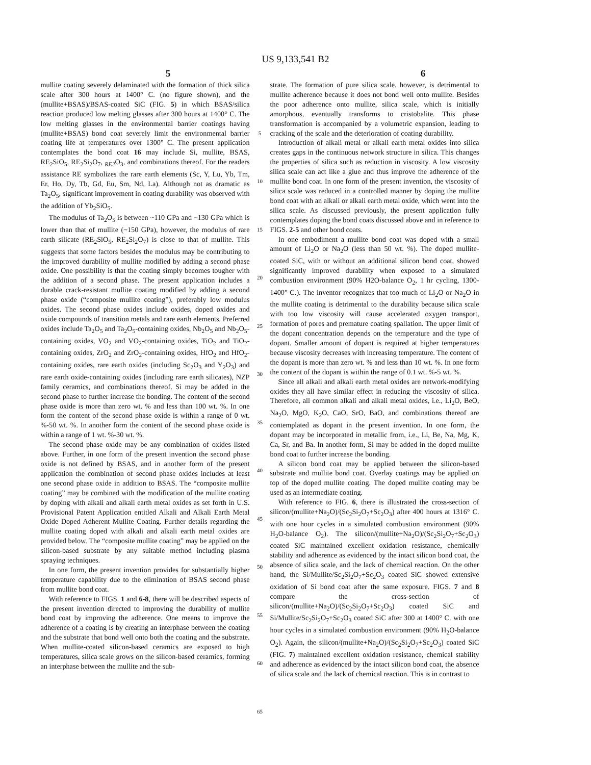US 9,133,541 B2
5 6
mullite coating severely delaminated with the formation of thick silica scale after 300 hours at 1400° C. (no figure shown), and the (mullite+BSAS)/BSAS-coated SiC (FIG. 5) in which BSAS/silica reaction produced low melting glasses after 300 hours at 1400° C. The low melting glasses in the environmental barrier coatings having (mullite+BSAS) bond coat severely limit the environmental barrier coating life at temperatures over 1300° C. The present application contemplates the bond coat 16 may include Si, mullite, BSAS, RE<sub>2</sub>SiO<sub>5</sub>, RE<sub>2</sub>Si<sub>2</sub>O<sub>7</sub>, <sub>RE2</sub>O<sub>3</sub>, and combinations thereof. For the readers assistance RE symbolizes the rare earth elements (Sc, Y, Lu, Yb, Tm, Er, Ho, Dy, Tb, Gd, Eu, Sm, Nd, La). Although not as dramatic as Ta<sub>2</sub>O<sub>5</sub>, significant improvement in coating durability was observed with the addition of Yb<sub>2</sub>SiO<sub>5</sub>.
The modulus of Ta<sub>2</sub>O<sub>5</sub> is between ~110 GPa and ~130 GPa which is lower than that of mullite (~150 GPa), however, the modulus of rare earth silicate (RE<sub>2</sub>SiO<sub>5</sub>, RE<sub>2</sub>Si<sub>2</sub>O<sub>7</sub>) is close to that of mullite. This suggests that some factors besides the modulus may be contributing to the improved durability of mullite modified by adding a second phase oxide. One possibility is that the coating simply becomes tougher with the addition of a second phase. The present application includes a durable crack-resistant mullite coating modified by adding a second phase oxide (“composite mullite coating”), preferably low modulus oxides. The second phase oxides include oxides, doped oxides and oxide compounds of transition metals and rare earth elements. Preferred oxides include Ta<sub>2</sub>O<sub>5</sub> and Ta<sub>2</sub>O<sub>5</sub>-containing oxides, Nb<sub>2</sub>O<sub>5</sub> and Nb<sub>2</sub>O<sub>5</sub>-containing oxides, VO<sub>2</sub> and VO<sub>2</sub>-containing oxides, TiO<sub>2</sub> and TiO<sub>2</sub>-containing oxides, ZrO<sub>2</sub> and ZrO<sub>2</sub>-containing oxides, HfO<sub>2</sub> and HfO<sub>2</sub>-containing oxides, rare earth oxides (including Sc<sub>2</sub>O<sub>3</sub> and Y<sub>2</sub>O<sub>3</sub>) and rare earth oxide-containing oxides (including rare earth silicates), NZP family ceramics, and combinations thereof. Si may be added in the second phase to further increase the bonding. The content of the second phase oxide is more than zero wt. % and less than 100 wt. %. In one form the content of the second phase oxide is within a range of 0 wt. %-50 wt. %. In another form the content of the second phase oxide is within a range of 1 wt. %-30 wt. %.
The second phase oxide may be any combination of oxides listed above. Further, in one form of the present invention the second phase oxide is not defined by BSAS, and in another form of the present application the combination of second phase oxides includes at least one second phase oxide in addition to BSAS. The “composite mullite coating” may be combined with the modification of the mullite coating by doping with alkali and alkali earth metal oxides as set forth in U.S. Provisional Patent Application entitled Alkali and Alkali Earth Metal Oxide Doped Adherent Mullite Coating. Further details regarding the mullite coating doped with alkali and alkali earth metal oxides are provided below. The “composite mullite coating” may be applied on the silicon-based substrate by any suitable method including plasma spraying techniques.
In one form, the present invention provides for substantially higher temperature capability due to the elimination of BSAS second phase from mullite bond coat.
With reference to FIGS. 1 and 6-8, there will be described aspects of the present invention directed to improving the durability of mullite bond coat by improving the adherence. One means to improve the adherence of a coating is by creating an interphase between the coating and the substrate that bond well onto both the coating and the substrate. When mullite-coated silicon-based ceramics are exposed to high temperatures, silica scale grows on the silicon-based ceramics, forming an interphase between the mullite and the sub-
5
10
15
20
25
30
35
40
45
50
55
60
65
strate. The formation of pure silica scale, however, is detrimental to mullite adherence because it does not bond well onto mullite. Besides the poor adherence onto mullite, silica scale, which is initially amorphous, eventually transforms to cristobalite. This phase transformation is accompanied by a volumetric expansion, leading to cracking of the scale and the deterioration of coating durability.
Introduction of alkali metal or alkali earth metal oxides into silica creates gaps in the continuous network structure in silica. This changes the properties of silica such as reduction in viscosity. A low viscosity silica scale can act like a glue and thus improve the adherence of the mullite bond coat. In one form of the present invention, the viscosity of silica scale was reduced in a controlled manner by doping the mullite bond coat with an alkali or alkali earth metal oxide, which went into the silica scale. As discussed previously, the present application fully contemplates doping the bond coats discussed above and in reference to FIGS. 2-5 and other bond coats.
In one embodiment a mullite bond coat was doped with a small amount of Li<sub>2</sub>O or Na<sub>2</sub>O (less than 50 wt. %). The doped mullite-coated SiC, with or without an additional silicon bond coat, showed significantly improved durability when exposed to a simulated combustion environment (90% H2O-balance O<sub>2</sub>, 1 hr cycling, 1300-1400° C.). The inventor recognizes that too much of Li<sub>2</sub>O or Na<sub>2</sub>O in the mullite coating is detrimental to the durability because silica scale with too low viscosity will cause accelerated oxygen transport, formation of pores and premature coating spallation. The upper limit of the dopant concentration depends on the temperature and the type of dopant. Smaller amount of dopant is required at higher temperatures because viscosity decreases with increasing temperature. The content of the dopant is more than zero wt. % and less than 10 wt. %. In one form the content of the dopant is within the range of 0.1 wt. %-5 wt. %.
Since all alkali and alkali earth metal oxides are network-modifying oxides they all have similar effect in reducing the viscosity of silica. Therefore, all common alkali and alkali metal oxides, i.e., Li<sub>2</sub>O, BeO, Na<sub>2</sub>O, MgO, K<sub>2</sub>O, CaO, SrO, BaO, and combinations thereof are contemplated as dopant in the present invention. In one form, the dopant may be incorporated in metallic from, i.e., Li, Be, Na, Mg, K, Ca, Sr, and Ba. In another form, Si may be added in the doped mullite bond coat to further increase the bonding.
A silicon bond coat may be applied between the silicon-based substrate and mullite bond coat. Overlay coatings may be applied on top of the doped mullite coating. The doped mullite coating may be used as an intermediate coating.
With reference to FIG. 6, there is illustrated the cross-section of silicon/(mullite+Na<sub>2</sub>O)/(Sc<sub>2</sub>Si<sub>2</sub>O<sub>7</sub>+Sc<sub>2</sub>O<sub>3</sub>) after 400 hours at 1316° C. with one hour cycles in a simulated combustion environment (90% H<sub>2</sub>O-balance O<sub>2</sub>). The silicon/(mullite+Na<sub>2</sub>O)/(Sc<sub>2</sub>Si<sub>2</sub>O<sub>7</sub>+Sc<sub>2</sub>O<sub>3</sub>) coated SiC maintained excellent oxidation resistance, chemically stability and adherence as evidenced by the intact silicon bond coat, the absence of silica scale, and the lack of chemical reaction. On the other hand, the Si/Mullite/Sc<sub>2</sub>Si<sub>2</sub>O<sub>7</sub>+Sc<sub>2</sub>O<sub>3</sub> coated SiC showed extensive oxidation of Si bond coat after the same exposure. FIGS. 7 and 8 compare the cross-section of silicon/(mullite+Na<sub>2</sub>O)/(Sc<sub>2</sub>Si<sub>2</sub>O<sub>7</sub>+Sc<sub>2</sub>O<sub>3</sub>) coated SiC and Si/Mullite/Sc<sub>2</sub>Si<sub>2</sub>O<sub>7</sub>+Sc<sub>2</sub>O<sub>3</sub> coated SiC after 300 at 1400° C. with one hour cycles in a simulated combustion environment (90% H<sub>2</sub>O-balance O<sub>2</sub>). Again, the silicon/(mullite+Na<sub>2</sub>O)/(Sc<sub>2</sub>Si<sub>2</sub>O<sub>7</sub>+Sc<sub>2</sub>O<sub>3</sub>) coated SiC (FIG. 7) maintained excellent oxidation resistance, chemical stability and adherence as evidenced by the intact silicon bond coat, the absence of silica scale and the lack of chemical reaction. This is in contrast to